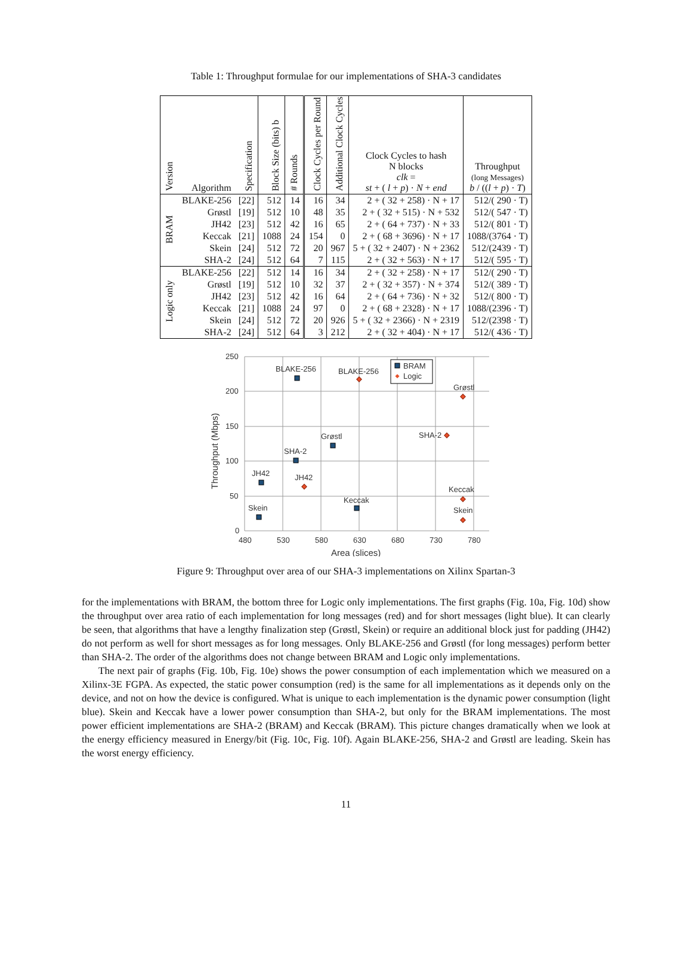Table 1: Throughput formulae for our implementations of SHA-3 candidates
| Version | Algorithm | Specification | Block Size (bits) b | # Rounds | Clock Cycles per Round | Additional Clock Cycles | Clock Cycles to hash N blocks clk = st + ( l + p ) · N + end | Throughput (long Messages) b / (( l + p ) · T ) |
| --- | --- | --- | --- | --- | --- | --- | --- | --- |
| BRAM | BLAKE-256 | [22] | 512 | 14 | 16 | 34 | 2 + ( 32 + 258) · N + 17 | 512/( 290 · T) |
| | Grøstl | [19] | 512 | 10 | 48 | 35 | 2 + ( 32 + 515) · N + 532 | 512/( 547 · T) |
| | JH42 | [23] | 512 | 42 | 16 | 65 | 2 + ( 64 + 737) · N + 33 | 512/( 801 · T) |
| | Keccak | [21] | 1088 | 24 | 154 | 0 | 2 + ( 68 + 3696) · N + 17 | 1088/(3764 · T) |
| | Skein | [24] | 512 | 72 | 20 | 967 | 5 + ( 32 + 2407) · N + 2362 | 512/(2439 · T) |
| | SHA-2 | [24] | 512 | 64 | 7 | 115 | 2 + ( 32 + 563) · N + 17 | 512/( 595 · T) |
| Logic only | BLAKE-256 | [22] | 512 | 14 | 16 | 34 | 2 + ( 32 + 258) · N + 17 | 512/( 290 · T) |
| | Grøstl | [19] | 512 | 10 | 32 | 37 | 2 + ( 32 + 357) · N + 374 | 512/( 389 · T) |
| | JH42 | [23] | 512 | 42 | 16 | 64 | 2 + ( 64 + 736) · N + 32 | 512/( 800 · T) |
| | Keccak | [21] | 1088 | 24 | 97 | 0 | 2 + ( 68 + 2328) · N + 17 | 1088/(2396 · T) |
| | Skein | [24] | 512 | 72 | 20 | 926 | 5 + ( 32 + 2366) · N + 2319 | 512/(2398 · T) |
| | SHA-2 | [24] | 512 | 64 | 3 | 212 | 2 + ( 32 + 404) · N + 17 | 512/( 436 · T) |
250
200
150
100
50
0
480
530
580
630
680
730
780
Area (slices)
Throughput (Mbps)
BLAKE-256
BLAKE-256
Grøstl
Grøstl
SHA-2
SHA-2
JH42
JH42
Keccak
Keccak
Skein
Skein
BRAM
Logic
Figure 9: Throughput over area of our SHA-3 implementations on Xilinx Spartan-3
for the implementations with BRAM, the bottom three for Logic only implementations. The first graphs (Fig. 10a, Fig. 10d) show the throughput over area ratio of each implementation for long messages (red) and for short messages (light blue). It can clearly be seen, that algorithms that have a lengthy finalization step (Grøstl, Skein) or require an additional block just for padding (JH42) do not perform as well for short messages as for long messages. Only BLAKE-256 and Grøstl (for long messages) perform better than SHA-2. The order of the algorithms does not change between BRAM and Logic only implementations.
The next pair of graphs (Fig. 10b, Fig. 10e) shows the power consumption of each implementation which we measured on a Xilinx-3E FGPA. As expected, the static power consumption (red) is the same for all implementations as it depends only on the device, and not on how the device is configured. What is unique to each implementation is the dynamic power consumption (light blue). Skein and Keccak have a lower power consumption than SHA-2, but only for the BRAM implementations. The most power efficient implementations are SHA-2 (BRAM) and Keccak (BRAM). This picture changes dramatically when we look at the energy efficiency measured in Energy/bit (Fig. 10c, Fig. 10f). Again BLAKE-256, SHA-2 and Grøstl are leading. Skein has the worst energy efficiency.
11